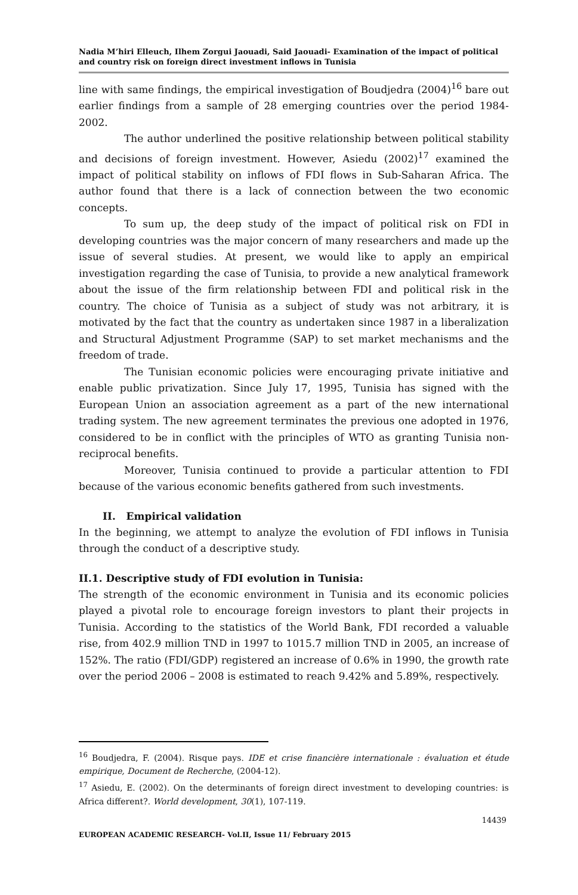Nadia M’hiri Elleuch, Ilhem Zorgui Jaouadi, Said Jaouadi- Examination of the impact of political and country risk on foreign direct investment inflows in Tunisia
line with same findings, the empirical investigation of Boudjedra (2004)<sup>16</sup> bare out earlier findings from a sample of 28 emerging countries over the period 1984-2002.
The author underlined the positive relationship between political stability and decisions of foreign investment. However, Asiedu (2002)<sup>17</sup> examined the impact of political stability on inflows of FDI flows in Sub-Saharan Africa. The author found that there is a lack of connection between the two economic concepts.
To sum up, the deep study of the impact of political risk on FDI in developing countries was the major concern of many researchers and made up the issue of several studies. At present, we would like to apply an empirical investigation regarding the case of Tunisia, to provide a new analytical framework about the issue of the firm relationship between FDI and political risk in the country. The choice of Tunisia as a subject of study was not arbitrary, it is motivated by the fact that the country as undertaken since 1987 in a liberalization and Structural Adjustment Programme (SAP) to set market mechanisms and the freedom of trade.
The Tunisian economic policies were encouraging private initiative and enable public privatization. Since July 17, 1995, Tunisia has signed with the European Union an association agreement as a part of the new international trading system. The new agreement terminates the previous one adopted in 1976, considered to be in conflict with the principles of WTO as granting Tunisia non-reciprocal benefits.
Moreover, Tunisia continued to provide a particular attention to FDI because of the various economic benefits gathered from such investments.
II. Empirical validation
In the beginning, we attempt to analyze the evolution of FDI inflows in Tunisia through the conduct of a descriptive study.
II.1. Descriptive study of FDI evolution in Tunisia:
The strength of the economic environment in Tunisia and its economic policies played a pivotal role to encourage foreign investors to plant their projects in Tunisia. According to the statistics of the World Bank, FDI recorded a valuable rise, from 402.9 million TND in 1997 to 1015.7 million TND in 2005, an increase of 152%. The ratio (FDI/GDP) registered an increase of 0.6% in 1990, the growth rate over the period 2006 – 2008 is estimated to reach 9.42% and 5.89%, respectively.
<sup>16</sup> Boudjedra, F. (2004). Risque pays. IDE et crise financière internationale : évaluation et étude empirique, Document de Recherche, (2004-12).
<sup>17</sup> Asiedu, E. (2002). On the determinants of foreign direct investment to developing countries: is Africa different?. World development, 30(1), 107-119.
14439
EUROPEAN ACADEMIC RESEARCH- Vol.II, Issue 11/ February 2015